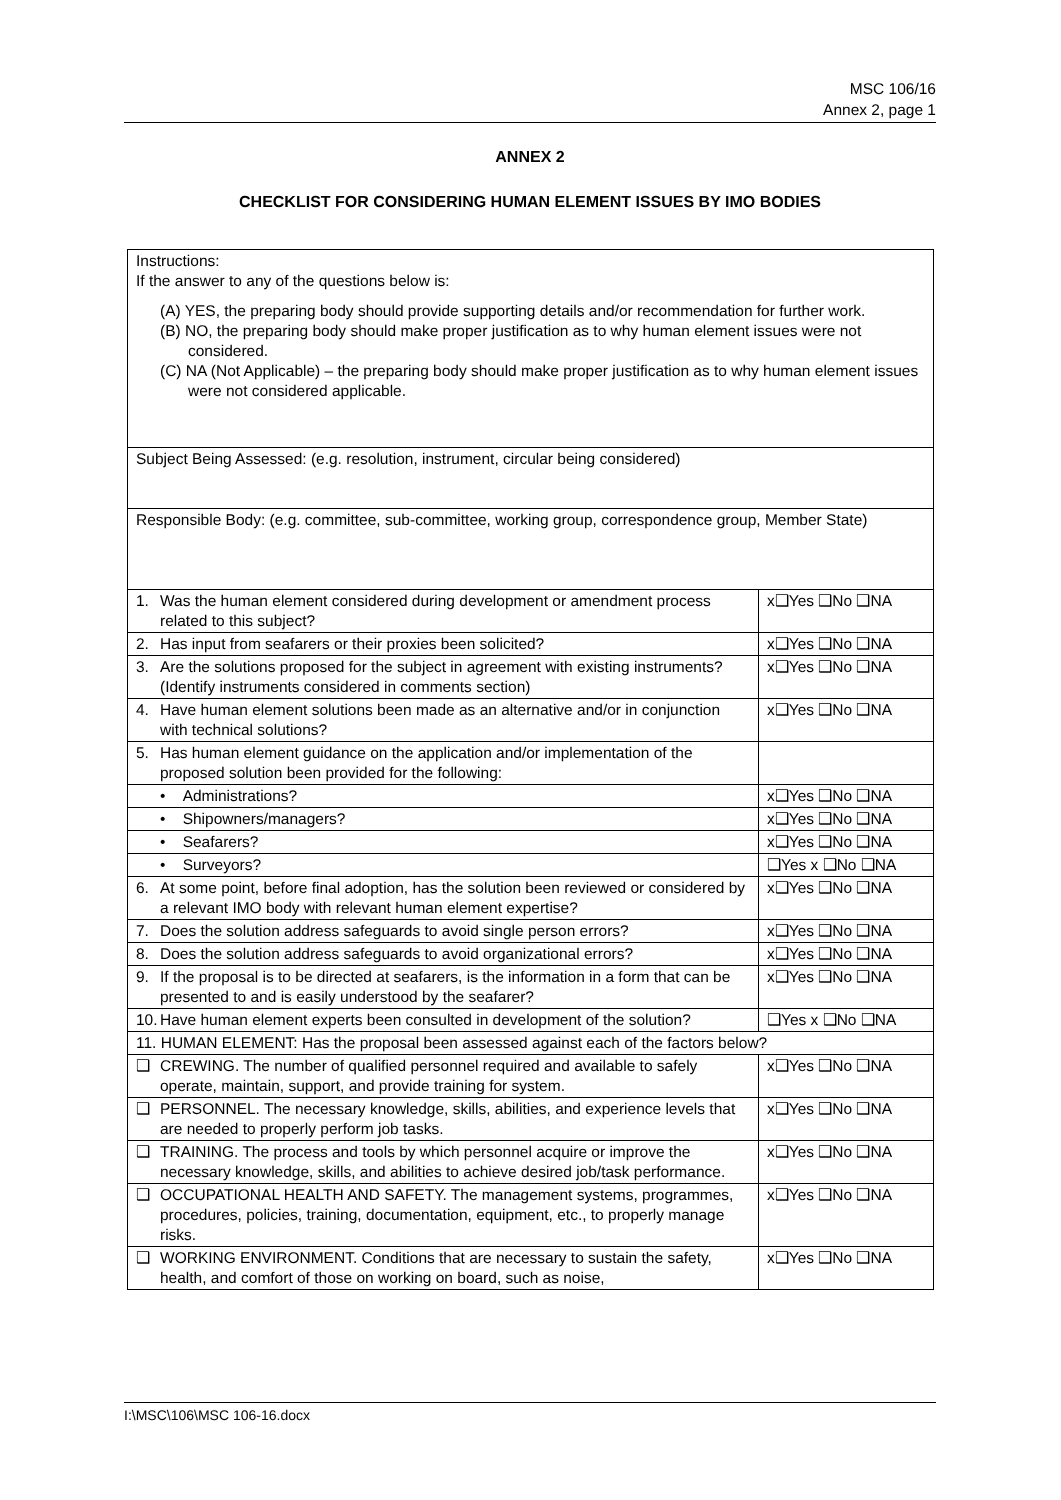MSC 106/16
Annex 2, page 1
ANNEX 2
CHECKLIST FOR CONSIDERING HUMAN ELEMENT ISSUES BY IMO BODIES
| Instructions: If the answer to any of the questions below is: (A) YES, the preparing body should provide supporting details and/or recommendation for further work. (B) NO, the preparing body should make proper justification as to why human element issues were not considered. (C) NA (Not Applicable) – the preparing body should make proper justification as to why human element issues were not considered applicable. | |
| Subject Being Assessed: (e.g. resolution, instrument, circular being considered) | |
| Responsible Body: (e.g. committee, sub-committee, working group, correspondence group, Member State) | |
| 1. Was the human element considered during development or amendment process related to this subject? | x❑Yes ❑No ❑NA |
| 2. Has input from seafarers or their proxies been solicited? | x❑Yes ❑No ❑NA |
| 3. Are the solutions proposed for the subject in agreement with existing instruments? (Identify instruments considered in comments section) | x❑Yes ❑No ❑NA |
| 4. Have human element solutions been made as an alternative and/or in conjunction with technical solutions? | x❑Yes ❑No ❑NA |
| 5. Has human element guidance on the application and/or implementation of the proposed solution been provided for the following: | |
| • Administrations? | x❑Yes ❑No ❑NA |
| • Shipowners/managers? | x❑Yes ❑No ❑NA |
| • Seafarers? | x❑Yes ❑No ❑NA |
| • Surveyors? | ❑Yes x ❑No ❑NA |
| 6. At some point, before final adoption, has the solution been reviewed or considered by a relevant IMO body with relevant human element expertise? | x❑Yes ❑No ❑NA |
| 7. Does the solution address safeguards to avoid single person errors? | x❑Yes ❑No ❑NA |
| 8. Does the solution address safeguards to avoid organizational errors? | x❑Yes ❑No ❑NA |
| 9. If the proposal is to be directed at seafarers, is the information in a form that can be presented to and is easily understood by the seafarer? | x❑Yes ❑No ❑NA |
| 10. Have human element experts been consulted in development of the solution? | ❑Yes x ❑No ❑NA |
| 11. HUMAN ELEMENT: Has the proposal been assessed against each of the factors below? | |
| ❑ CREWING. The number of qualified personnel required and available to safely operate, maintain, support, and provide training for system. | x❑Yes ❑No ❑NA |
| ❑ PERSONNEL. The necessary knowledge, skills, abilities, and experience levels that are needed to properly perform job tasks. | x❑Yes ❑No ❑NA |
| ❑ TRAINING. The process and tools by which personnel acquire or improve the necessary knowledge, skills, and abilities to achieve desired job/task performance. | x❑Yes ❑No ❑NA |
| ❑ OCCUPATIONAL HEALTH AND SAFETY. The management systems, programmes, procedures, policies, training, documentation, equipment, etc., to properly manage risks. | x❑Yes ❑No ❑NA |
| ❑ WORKING ENVIRONMENT. Conditions that are necessary to sustain the safety, health, and comfort of those on working on board, such as noise, | x❑Yes ❑No ❑NA |
I:\MSC\106\MSC 106-16.docx